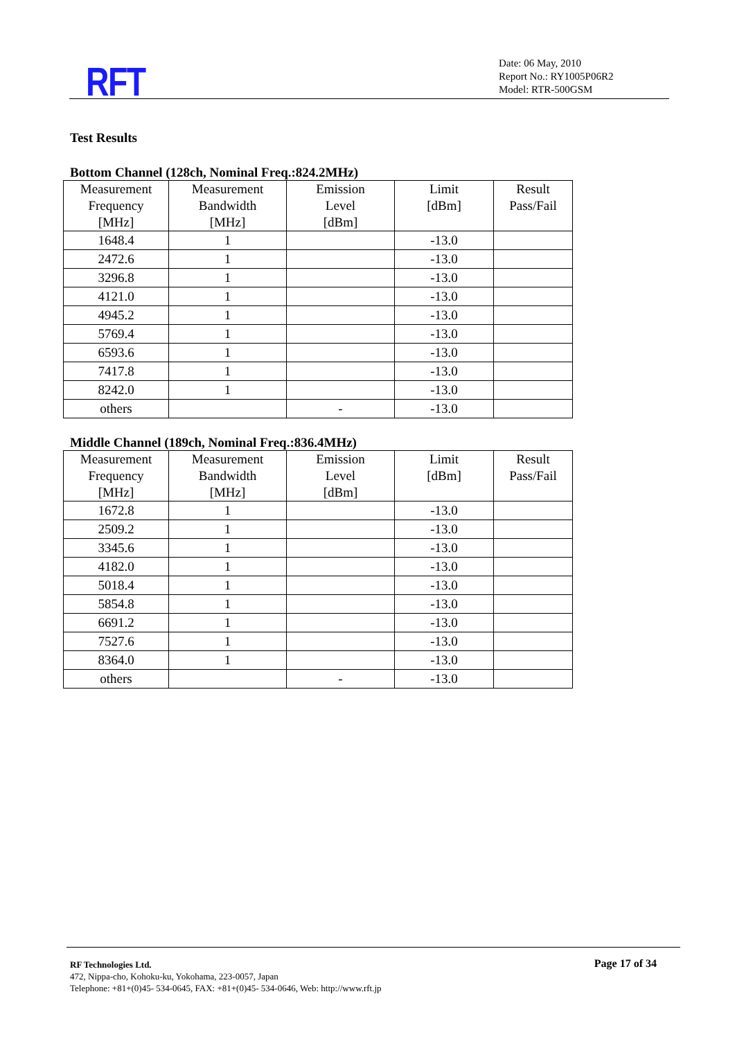RFT
Date: 06 May, 2010
Report No.: RY1005P06R2
Model: RTR-500GSM
Test Results
Bottom Channel (128ch, Nominal Freq.:824.2MHz)
| Measurement Frequency [MHz] | Measurement Bandwidth [MHz] | Emission Level [dBm] | Limit [dBm] | Result Pass/Fail |
| --- | --- | --- | --- | --- |
| 1648.4 | 1 | | -13.0 | |
| 2472.6 | 1 | | -13.0 | |
| 3296.8 | 1 | | -13.0 | |
| 4121.0 | 1 | | -13.0 | |
| 4945.2 | 1 | | -13.0 | |
| 5769.4 | 1 | | -13.0 | |
| 6593.6 | 1 | | -13.0 | |
| 7417.8 | 1 | | -13.0 | |
| 8242.0 | 1 | | -13.0 | |
| others | | - | -13.0 | |
Middle Channel (189ch, Nominal Freq.:836.4MHz)
| Measurement Frequency [MHz] | Measurement Bandwidth [MHz] | Emission Level [dBm] | Limit [dBm] | Result Pass/Fail |
| --- | --- | --- | --- | --- |
| 1672.8 | 1 | | -13.0 | |
| 2509.2 | 1 | | -13.0 | |
| 3345.6 | 1 | | -13.0 | |
| 4182.0 | 1 | | -13.0 | |
| 5018.4 | 1 | | -13.0 | |
| 5854.8 | 1 | | -13.0 | |
| 6691.2 | 1 | | -13.0 | |
| 7527.6 | 1 | | -13.0 | |
| 8364.0 | 1 | | -13.0 | |
| others | | - | -13.0 | |
RF Technologies Ltd.
472, Nippa-cho, Kohoku-ku, Yokohama, 223-0057, Japan
Telephone: +81+(0)45- 534-0645, FAX: +81+(0)45- 534-0646, Web: http://www.rft.jp
Page 17 of 34